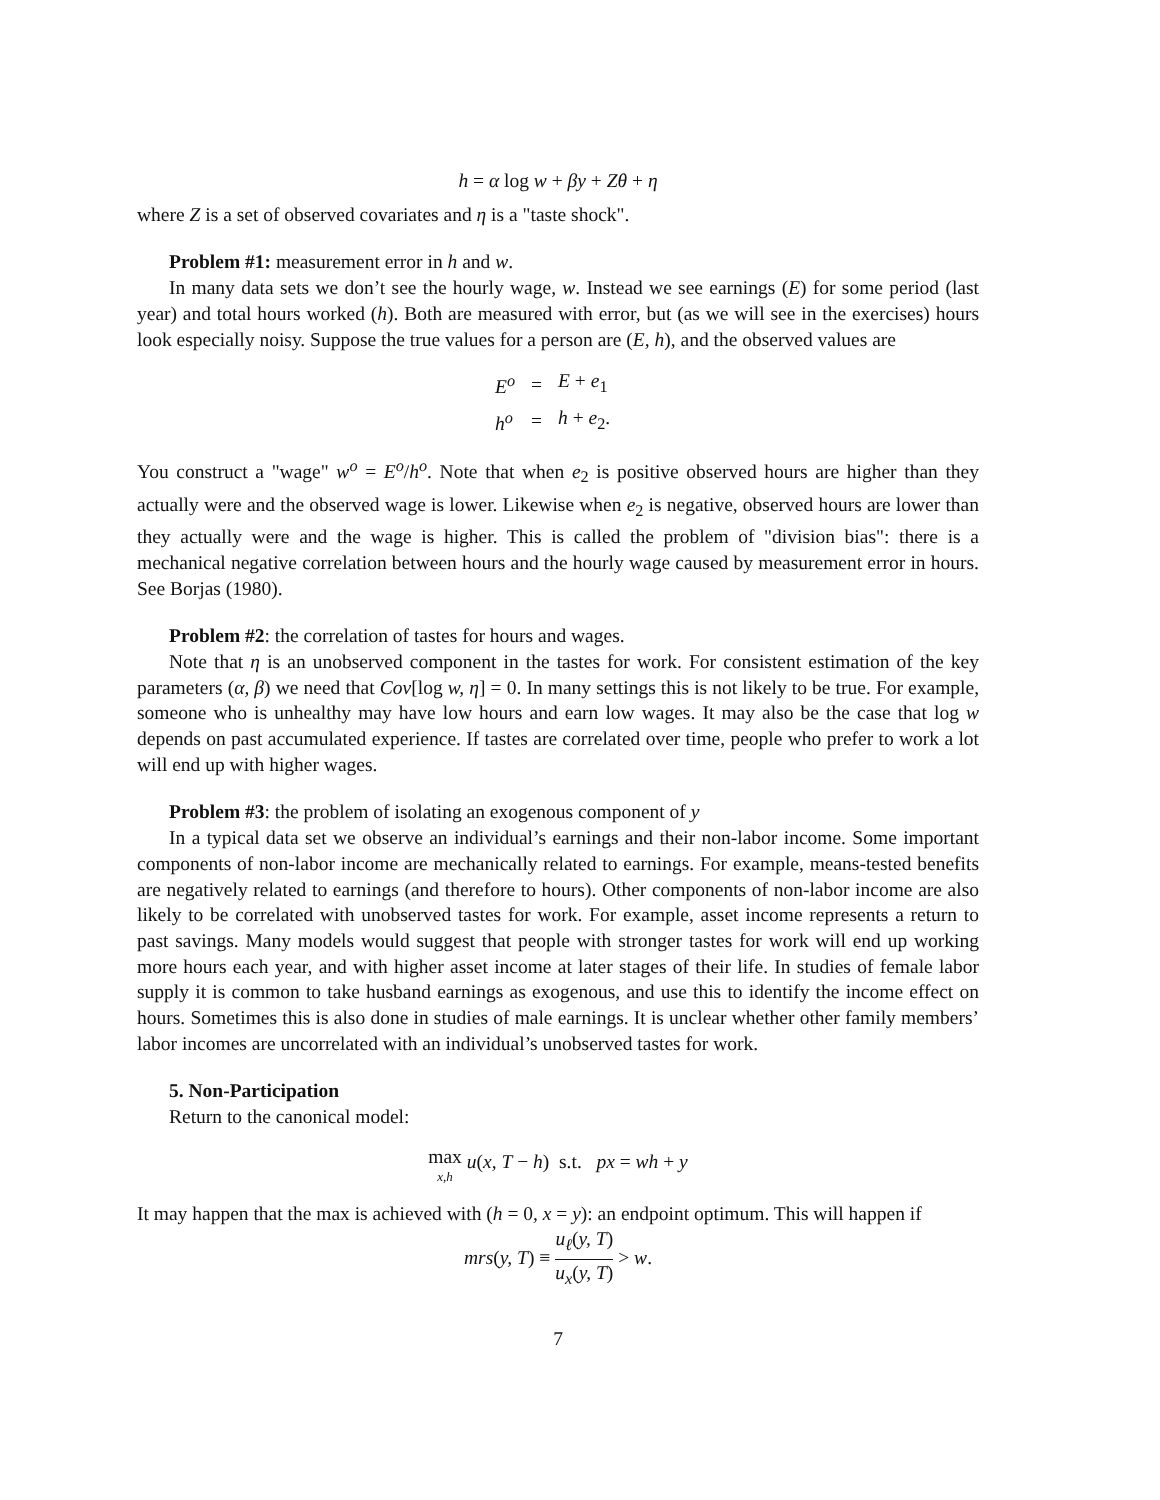h = α log w + βy + Zθ + η
where Z is a set of observed covariates and η is a "taste shock".
Problem #1: measurement error in h and w.
In many data sets we don’t see the hourly wage, w. Instead we see earnings (E) for some period (last year) and total hours worked (h). Both are measured with error, but (as we will see in the exercises) hours look especially noisy. Suppose the true values for a person are (E, h), and the observed values are
| E<sup>o</sup> | = | E + e<sub>1</sub> |
| h<sup>o</sup> | = | h + e<sub>2</sub>. |
You construct a "wage" w<sup>o</sup> = E<sup>o</sup>/h<sup>o</sup>. Note that when e<sub>2</sub> is positive observed hours are higher than they actually were and the observed wage is lower. Likewise when e<sub>2</sub> is negative, observed hours are lower than they actually were and the wage is higher. This is called the problem of "division bias": there is a mechanical negative correlation between hours and the hourly wage caused by measurement error in hours. See Borjas (1980).
Problem #2: the correlation of tastes for hours and wages.
Note that η is an unobserved component in the tastes for work. For consistent estimation of the key parameters (α, β) we need that Cov[log w, η] = 0. In many settings this is not likely to be true. For example, someone who is unhealthy may have low hours and earn low wages. It may also be the case that log w depends on past accumulated experience. If tastes are correlated over time, people who prefer to work a lot will end up with higher wages.
Problem #3: the problem of isolating an exogenous component of y
In a typical data set we observe an individual’s earnings and their non-labor income. Some important components of non-labor income are mechanically related to earnings. For example, means-tested benefits are negatively related to earnings (and therefore to hours). Other components of non-labor income are also likely to be correlated with unobserved tastes for work. For example, asset income represents a return to past savings. Many models would suggest that people with stronger tastes for work will end up working more hours each year, and with higher asset income at later stages of their life. In studies of female labor supply it is common to take husband earnings as exogenous, and use this to identify the income effect on hours. Sometimes this is also done in studies of male earnings. It is unclear whether other family members’ labor incomes are uncorrelated with an individual’s unobserved tastes for work.
5. Non-Participation
Return to the canonical model:
max x,h u(x, T − h) s.t. px = wh + y
It may happen that the max is achieved with (h = 0, x = y): an endpoint optimum. This will happen if
mrs(y, T) ≡ u<sub>ℓ</sub>(y, T) u<sub>x</sub>(y, T) > w.
7